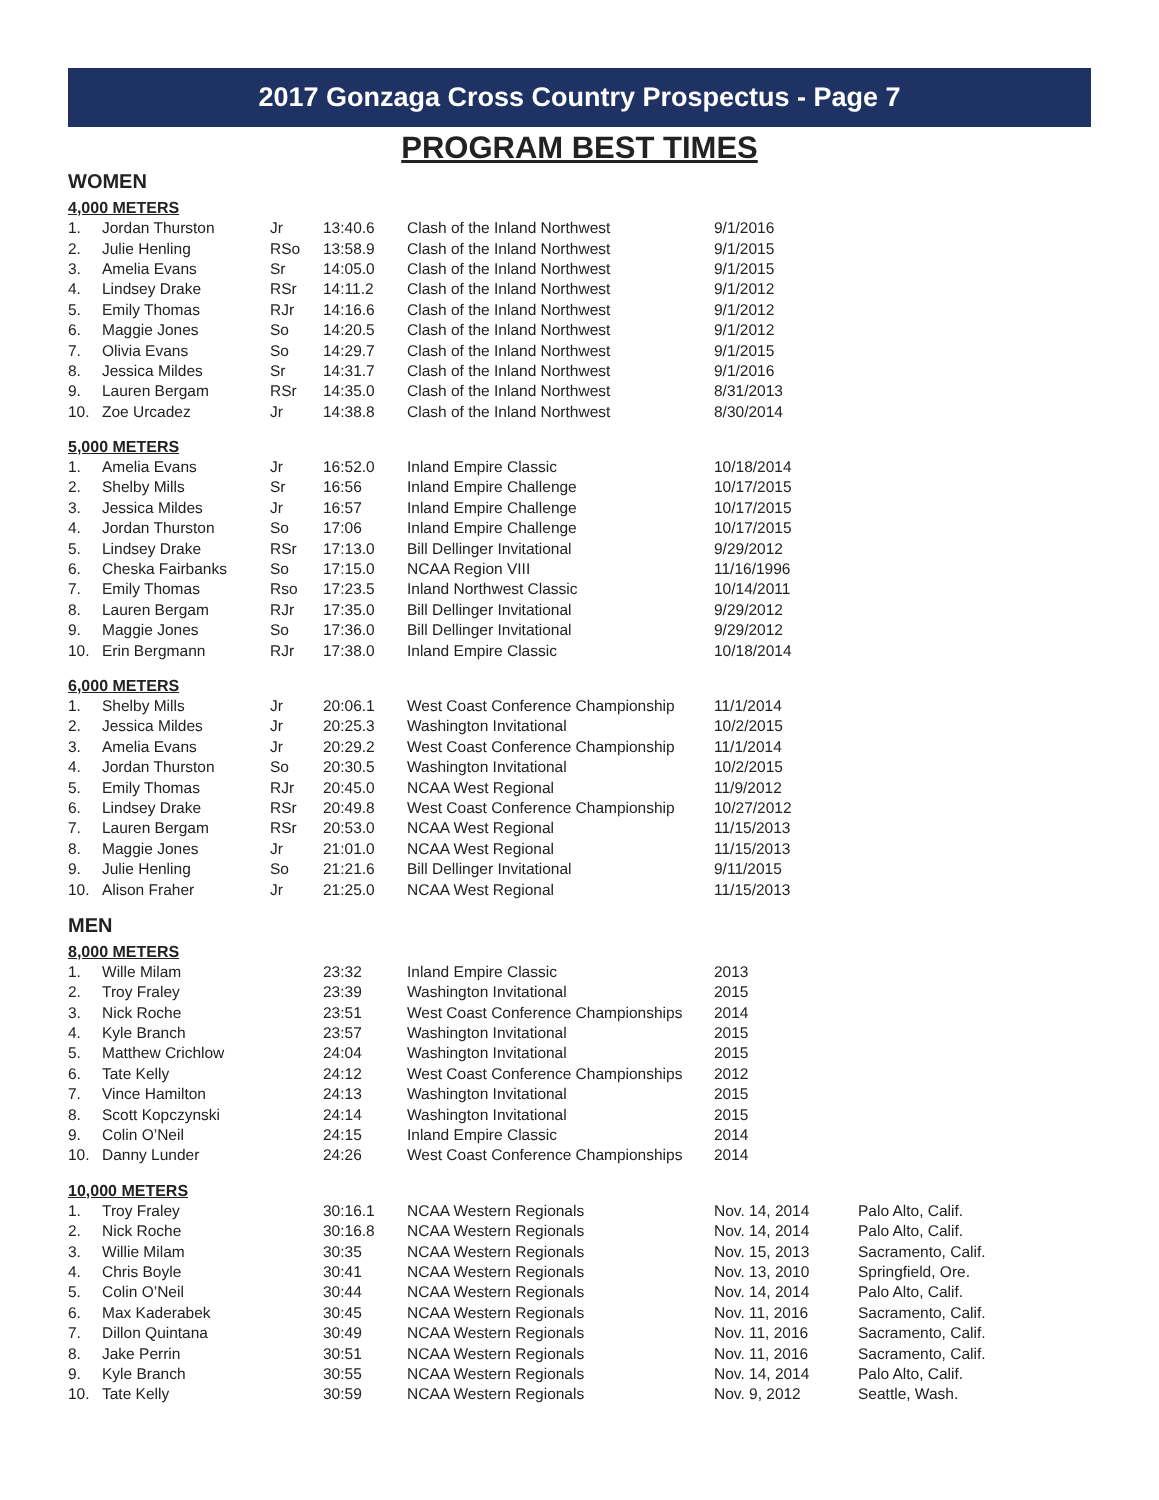2017 Gonzaga Cross Country Prospectus - Page 7
PROGRAM BEST TIMES
WOMEN
4,000 METERS
| 1. | Jordan Thurston | Jr | 13:40.6 | Clash of the Inland Northwest | 9/1/2016 |
| 2. | Julie Henling | RSo | 13:58.9 | Clash of the Inland Northwest | 9/1/2015 |
| 3. | Amelia Evans | Sr | 14:05.0 | Clash of the Inland Northwest | 9/1/2015 |
| 4. | Lindsey Drake | RSr | 14:11.2 | Clash of the Inland Northwest | 9/1/2012 |
| 5. | Emily Thomas | RJr | 14:16.6 | Clash of the Inland Northwest | 9/1/2012 |
| 6. | Maggie Jones | So | 14:20.5 | Clash of the Inland Northwest | 9/1/2012 |
| 7. | Olivia Evans | So | 14:29.7 | Clash of the Inland Northwest | 9/1/2015 |
| 8. | Jessica Mildes | Sr | 14:31.7 | Clash of the Inland Northwest | 9/1/2016 |
| 9. | Lauren Bergam | RSr | 14:35.0 | Clash of the Inland Northwest | 8/31/2013 |
| 10. | Zoe Urcadez | Jr | 14:38.8 | Clash of the Inland Northwest | 8/30/2014 |
5,000 METERS
| 1. | Amelia Evans | Jr | 16:52.0 | Inland Empire Classic | 10/18/2014 |
| 2. | Shelby Mills | Sr | 16:56 | Inland Empire Challenge | 10/17/2015 |
| 3. | Jessica Mildes | Jr | 16:57 | Inland Empire Challenge | 10/17/2015 |
| 4. | Jordan Thurston | So | 17:06 | Inland Empire Challenge | 10/17/2015 |
| 5. | Lindsey Drake | RSr | 17:13.0 | Bill Dellinger Invitational | 9/29/2012 |
| 6. | Cheska Fairbanks | So | 17:15.0 | NCAA Region VIII | 11/16/1996 |
| 7. | Emily Thomas | Rso | 17:23.5 | Inland Northwest Classic | 10/14/2011 |
| 8. | Lauren Bergam | RJr | 17:35.0 | Bill Dellinger Invitational | 9/29/2012 |
| 9. | Maggie Jones | So | 17:36.0 | Bill Dellinger Invitational | 9/29/2012 |
| 10. | Erin Bergmann | RJr | 17:38.0 | Inland Empire Classic | 10/18/2014 |
6,000 METERS
| 1. | Shelby Mills | Jr | 20:06.1 | West Coast Conference Championship | 11/1/2014 |
| 2. | Jessica Mildes | Jr | 20:25.3 | Washington Invitational | 10/2/2015 |
| 3. | Amelia Evans | Jr | 20:29.2 | West Coast Conference Championship | 11/1/2014 |
| 4. | Jordan Thurston | So | 20:30.5 | Washington Invitational | 10/2/2015 |
| 5. | Emily Thomas | RJr | 20:45.0 | NCAA West Regional | 11/9/2012 |
| 6. | Lindsey Drake | RSr | 20:49.8 | West Coast Conference Championship | 10/27/2012 |
| 7. | Lauren Bergam | RSr | 20:53.0 | NCAA West Regional | 11/15/2013 |
| 8. | Maggie Jones | Jr | 21:01.0 | NCAA West Regional | 11/15/2013 |
| 9. | Julie Henling | So | 21:21.6 | Bill Dellinger Invitational | 9/11/2015 |
| 10. | Alison Fraher | Jr | 21:25.0 | NCAA West Regional | 11/15/2013 |
MEN
8,000 METERS
| 1. | Wille Milam | | 23:32 | Inland Empire Classic | 2013 |
| 2. | Troy Fraley | | 23:39 | Washington Invitational | 2015 |
| 3. | Nick Roche | | 23:51 | West Coast Conference Championships | 2014 |
| 4. | Kyle Branch | | 23:57 | Washington Invitational | 2015 |
| 5. | Matthew Crichlow | | 24:04 | Washington Invitational | 2015 |
| 6. | Tate Kelly | | 24:12 | West Coast Conference Championships | 2012 |
| 7. | Vince Hamilton | | 24:13 | Washington Invitational | 2015 |
| 8. | Scott Kopczynski | | 24:14 | Washington Invitational | 2015 |
| 9. | Colin O’Neil | | 24:15 | Inland Empire Classic | 2014 |
| 10. | Danny Lunder | | 24:26 | West Coast Conference Championships | 2014 |
10,000 METERS
| 1. | Troy Fraley | | 30:16.1 | NCAA Western Regionals | Nov. 14, 2014 | Palo Alto, Calif. |
| 2. | Nick Roche | | 30:16.8 | NCAA Western Regionals | Nov. 14, 2014 | Palo Alto, Calif. |
| 3. | Willie Milam | | 30:35 | NCAA Western Regionals | Nov. 15, 2013 | Sacramento, Calif. |
| 4. | Chris Boyle | | 30:41 | NCAA Western Regionals | Nov. 13, 2010 | Springfield, Ore. |
| 5. | Colin O’Neil | | 30:44 | NCAA Western Regionals | Nov. 14, 2014 | Palo Alto, Calif. |
| 6. | Max Kaderabek | | 30:45 | NCAA Western Regionals | Nov. 11, 2016 | Sacramento, Calif. |
| 7. | Dillon Quintana | | 30:49 | NCAA Western Regionals | Nov. 11, 2016 | Sacramento, Calif. |
| 8. | Jake Perrin | | 30:51 | NCAA Western Regionals | Nov. 11, 2016 | Sacramento, Calif. |
| 9. | Kyle Branch | | 30:55 | NCAA Western Regionals | Nov. 14, 2014 | Palo Alto, Calif. |
| 10. | Tate Kelly | | 30:59 | NCAA Western Regionals | Nov. 9, 2012 | Seattle, Wash. |